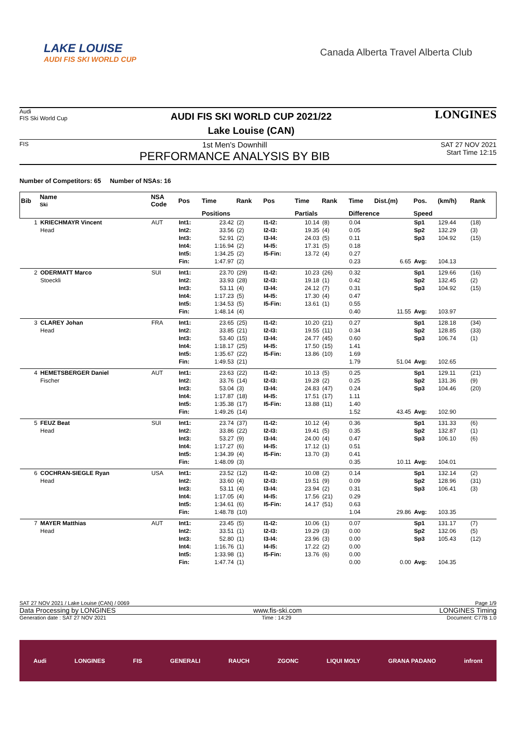LAKE LOUISE
AUDI FIS SKI WORLD CUP
Canada Alberta Travel Alberta Club
Audi
FIS Ski World Cup
AUDI FIS SKI WORLD CUP 2021/22
Lake Louise (CAN)
LONGINES
FIS
1st Men's Downhill
PERFORMANCE ANALYSIS BY BIB
SAT 27 NOV 2021
Start Time 12:15
Number of Competitors: 65 Number of NSAs: 16
| Bib | Name Ski | NSA Code | Pos | Time | Rank | Pos | Time | Rank | Time | Dist.(m) | Pos. | (km/h) | Rank |
| --- | --- | --- | --- | --- | --- | --- | --- | --- | --- | --- | --- | --- | --- |
| | | | | Positions | | | Partials | | Difference | | Speed | | |
| 1 | KRIECHMAYR Vincent Head | AUT | Int1: Int2: Int3: Int4: Int5: Fin: | 23.42 33.56 52.91 1:16.94 1:34.25 1:47.97 | (2) (2) (2) (2) (2) (2) | I1-I2: I2-I3: I3-I4: I4-I5: I5-Fin: | 10.14 19.35 24.03 17.31 13.72 | (8) (4) (5) (5) (4) | 0.04 0.05 0.11 0.18 0.27 0.23 | 6.65 | Sp1 Sp2 Sp3 Avg: | 129.44 132.29 104.92 104.13 | (18) (3) (15) |
| 2 | ODERMATT Marco Stoeckli | SUI | Int1: Int2: Int3: Int4: Int5: Fin: | 23.70 33.93 53.11 1:17.23 1:34.53 1:48.14 | (29) (28) (4) (5) (5) (4) | I1-I2: I2-I3: I3-I4: I4-I5: I5-Fin: | 10.23 19.18 24.12 17.30 13.61 | (26) (1) (7) (4) (1) | 0.32 0.42 0.31 0.47 0.55 0.40 | 11.55 | Sp1 Sp2 Sp3 Avg: | 129.66 132.45 104.92 103.97 | (16) (2) (15) |
| 3 | CLAREY Johan Head | FRA | Int1: Int2: Int3: Int4: Int5: Fin: | 23.65 33.85 53.40 1:18.17 1:35.67 1:49.53 | (25) (21) (15) (25) (22) (21) | I1-I2: I2-I3: I3-I4: I4-I5: I5-Fin: | 10.20 19.55 24.77 17.50 13.86 | (21) (11) (45) (15) (10) | 0.27 0.34 0.60 1.41 1.69 1.79 | 51.04 | Sp1 Sp2 Sp3 Avg: | 128.18 128.85 106.74 102.65 | (34) (33) (1) |
| 4 | HEMETSBERGER Daniel Fischer | AUT | Int1: Int2: Int3: Int4: Int5: Fin: | 23.63 33.76 53.04 1:17.87 1:35.38 1:49.26 | (22) (14) (3) (18) (17) (14) | I1-I2: I2-I3: I3-I4: I4-I5: I5-Fin: | 10.13 19.28 24.83 17.51 13.88 | (5) (2) (47) (17) (11) | 0.25 0.25 0.24 1.11 1.40 1.52 | 43.45 | Sp1 Sp2 Sp3 Avg: | 129.11 131.36 104.46 102.90 | (21) (9) (20) |
| 5 | FEUZ Beat Head | SUI | Int1: Int2: Int3: Int4: Int5: Fin: | 23.74 33.86 53.27 1:17.27 1:34.39 1:48.09 | (37) (22) (9) (6) (4) (3) | I1-I2: I2-I3: I3-I4: I4-I5: I5-Fin: | 10.12 19.41 24.00 17.12 13.70 | (4) (5) (4) (1) (3) | 0.36 0.35 0.47 0.51 0.41 0.35 | 10.11 | Sp1 Sp2 Sp3 Avg: | 131.33 132.87 106.10 104.01 | (6) (1) (6) |
| 6 | COCHRAN-SIEGLE Ryan Head | USA | Int1: Int2: Int3: Int4: Int5: Fin: | 23.52 33.60 53.11 1:17.05 1:34.61 1:48.78 | (12) (4) (4) (4) (6) (10) | I1-I2: I2-I3: I3-I4: I4-I5: I5-Fin: | 10.08 19.51 23.94 17.56 14.17 | (2) (9) (2) (21) (51) | 0.14 0.09 0.31 0.29 0.63 1.04 | 29.86 | Sp1 Sp2 Sp3 Avg: | 132.14 128.96 106.41 103.35 | (2) (31) (3) |
| 7 | MAYER Matthias Head | AUT | Int1: Int2: Int3: Int4: Int5: Fin: | 23.45 33.51 52.80 1:16.76 1:33.98 1:47.74 | (5) (1) (1) (1) (1) (1) | I1-I2: I2-I3: I3-I4: I4-I5: I5-Fin: | 10.06 19.29 23.96 17.22 13.76 | (1) (3) (3) (2) (6) | 0.07 0.00 0.00 0.00 0.00 0.00 | 0.00 | Sp1 Sp2 Sp3 Avg: | 131.17 132.06 105.43 104.35 | (7) (5) (12) |
SAT 27 NOV 2021 / Lake Louise (CAN) / 0069 Page 1/9
Data Processing by LONGINES www.fis-ski.com LONGINES Timing
Generation date : SAT 27 NOV 2021 Time : 14:29 Document: C77B 1.0
Audi LONGINES FIS GENERALI RAUCH ZGONC LIQUI MOLY GRANA PADANO infront